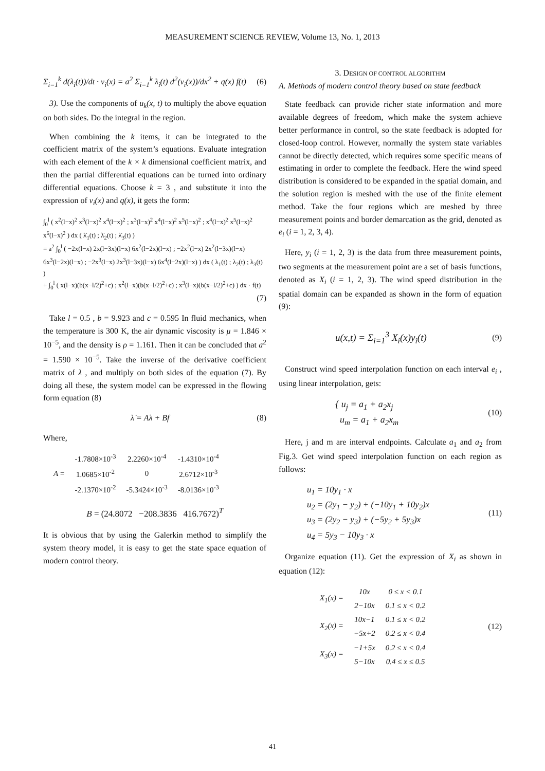MEASUREMENT SCIENCE REVIEW, Volume 13, No. 1, 2013
Σ<sub>i=1</sub><sup>k</sup> d(λ<sub>i</sub>(t))/dt · v<sub>i</sub>(x) = a<sup>2</sup> Σ<sub>i=1</sub><sup>k</sup> λ<sub>i</sub>(t) d<sup>2</sup>(v<sub>i</sub>(x))/dx<sup>2</sup> + q(x) f(t) (6)
3). Use the components of u<sub>k</sub>(x, t) to multiply the above equation on both sides. Do the integral in the region.
When combining the k items, it can be integrated to the coefficient matrix of the system’s equations. Evaluate integration with each element of the k × k dimensional coefficient matrix, and then the partial differential equations can be turned into ordinary differential equations. Choose k = 3 , and substitute it into the expression of v<sub>i</sub>(x) and q(x), it gets the form:
∫<sub>0</sub><sup>l</sup> ( x<sup>2</sup>(l−x)<sup>2</sup> x<sup>3</sup>(l−x)<sup>2</sup> x<sup>4</sup>(l−x)<sup>2</sup> ; x<sup>3</sup>(l−x)<sup>2</sup> x<sup>4</sup>(l−x)<sup>2</sup> x<sup>5</sup>(l−x)<sup>2</sup> ; x<sup>4</sup>(l−x)<sup>2</sup> x<sup>5</sup>(l−x)<sup>2</sup> x<sup>6</sup>(l−x)<sup>2</sup> ) dx ( λ̇<sub>1</sub>(t) ; λ̇<sub>2</sub>(t) ; λ̇<sub>3</sub>(t) )
= a<sup>2</sup> ∫<sub>0</sub><sup>l</sup> ( −2x(l−x) 2x(l−3x)(l−x) 6x<sup>2</sup>(l−2x)(l−x) ; −2x<sup>2</sup>(l−x) 2x<sup>2</sup>(l−3x)(l−x) 6x<sup>3</sup>(l−2x)(l−x) ; −2x<sup>3</sup>(l−x) 2x<sup>3</sup>(l−3x)(l−x) 6x<sup>4</sup>(l−2x)(l−x) ) dx ( λ<sub>1</sub>(t) ; λ<sub>2</sub>(t) ; λ<sub>3</sub>(t) )
+ ∫<sub>0</sub><sup>l</sup> ( x(l−x)(b(x−l/2)<sup>2</sup>+c) ; x<sup>2</sup>(l−x)(b(x−l/2)<sup>2</sup>+c) ; x<sup>3</sup>(l−x)(b(x−l/2)<sup>2</sup>+c) ) dx · f(t)
(7)
Take l = 0.5 , b = 9.923 and c = 0.595 In fluid mechanics, when the temperature is 300 K, the air dynamic viscosity is μ = 1.846 × 10<sup>−5</sup>, and the density is ρ = 1.161. Then it can be concluded that a<sup>2</sup> = 1.590 × 10<sup>−5</sup>. Take the inverse of the derivative coefficient matrix of λ , and multiply on both sides of the equation (7). By doing all these, the system model can be expressed in the flowing form equation (8)
λ̇ = Aλ + Bf (8)
Where,
| A = | -1.7808×10<sup>-3</sup> | 2.2260×10<sup>-4</sup> | -1.4310×10<sup>-4</sup> |
| | 1.0685×10<sup>-2</sup> | 0 | 2.6712×10<sup>-3</sup> |
| | -2.1370×10<sup>-2</sup> | -5.3424×10<sup>-3</sup> | -8.0136×10<sup>-3</sup> |
B = (24.8072 −208.3836 416.7672)<sup>T</sup>
It is obvious that by using the Galerkin method to simplify the system theory model, it is easy to get the state space equation of modern control theory.
3. DESIGN OF CONTROL ALGORITHM
A. Methods of modern control theory based on state feedback
State feedback can provide richer state information and more available degrees of freedom, which make the system achieve better performance in control, so the state feedback is adopted for closed-loop control. However, normally the system state variables cannot be directly detected, which requires some specific means of estimating in order to complete the feedback. Here the wind speed distribution is considered to be expanded in the spatial domain, and the solution region is meshed with the use of the finite element method. Take the four regions which are meshed by three measurement points and border demarcation as the grid, denoted as e<sub>i</sub> (i = 1, 2, 3, 4).
Here, y<sub>i</sub> (i = 1, 2, 3) is the data from three measurement points, two segments at the measurement point are a set of basis functions, denoted as X<sub>i</sub> (i = 1, 2, 3). The wind speed distribution in the spatial domain can be expanded as shown in the form of equation (9):
u(x,t) = Σ<sub>i=1</sub><sup>3</sup> X<sub>i</sub>(x)y<sub>i</sub>(t) (9)
Construct wind speed interpolation function on each interval e<sub>i</sub> , using linear interpolation, gets:
{ u<sub>j</sub> = a<sub>1</sub> + a<sub>2</sub>x<sub>j</sub>
u<sub>m</sub> = a<sub>1</sub> + a<sub>2</sub>x<sub>m</sub> (10)
Here, j and m are interval endpoints. Calculate a<sub>1</sub> and a<sub>2</sub> from Fig.3. Get wind speed interpolation function on each region as follows:
u<sub>1</sub> = 10y<sub>1</sub> · x
u<sub>2</sub> = (2y<sub>1</sub> − y<sub>2</sub>) + (−10y<sub>1</sub> + 10y<sub>2</sub>)x
u<sub>3</sub> = (2y<sub>2</sub> − y<sub>3</sub>) + (−5y<sub>2</sub> + 5y<sub>3</sub>)x
u<sub>4</sub> = 5y<sub>3</sub> − 10y<sub>3</sub> · x (11)
Organize equation (11). Get the expression of X<sub>i</sub> as shown in equation (12):
| X<sub>1</sub>(x) = | 10x | 0 ≤ x < 0.1 |
| | 2−10x | 0.1 ≤ x < 0.2 |
| X<sub>2</sub>(x) = | 10x−1 | 0.1 ≤ x < 0.2 |
| | −5x+2 | 0.2 ≤ x < 0.4 |
| X<sub>3</sub>(x) = | −1+5x | 0.2 ≤ x < 0.4 |
| | 5−10x | 0.4 ≤ x ≤ 0.5 |
(12)
41